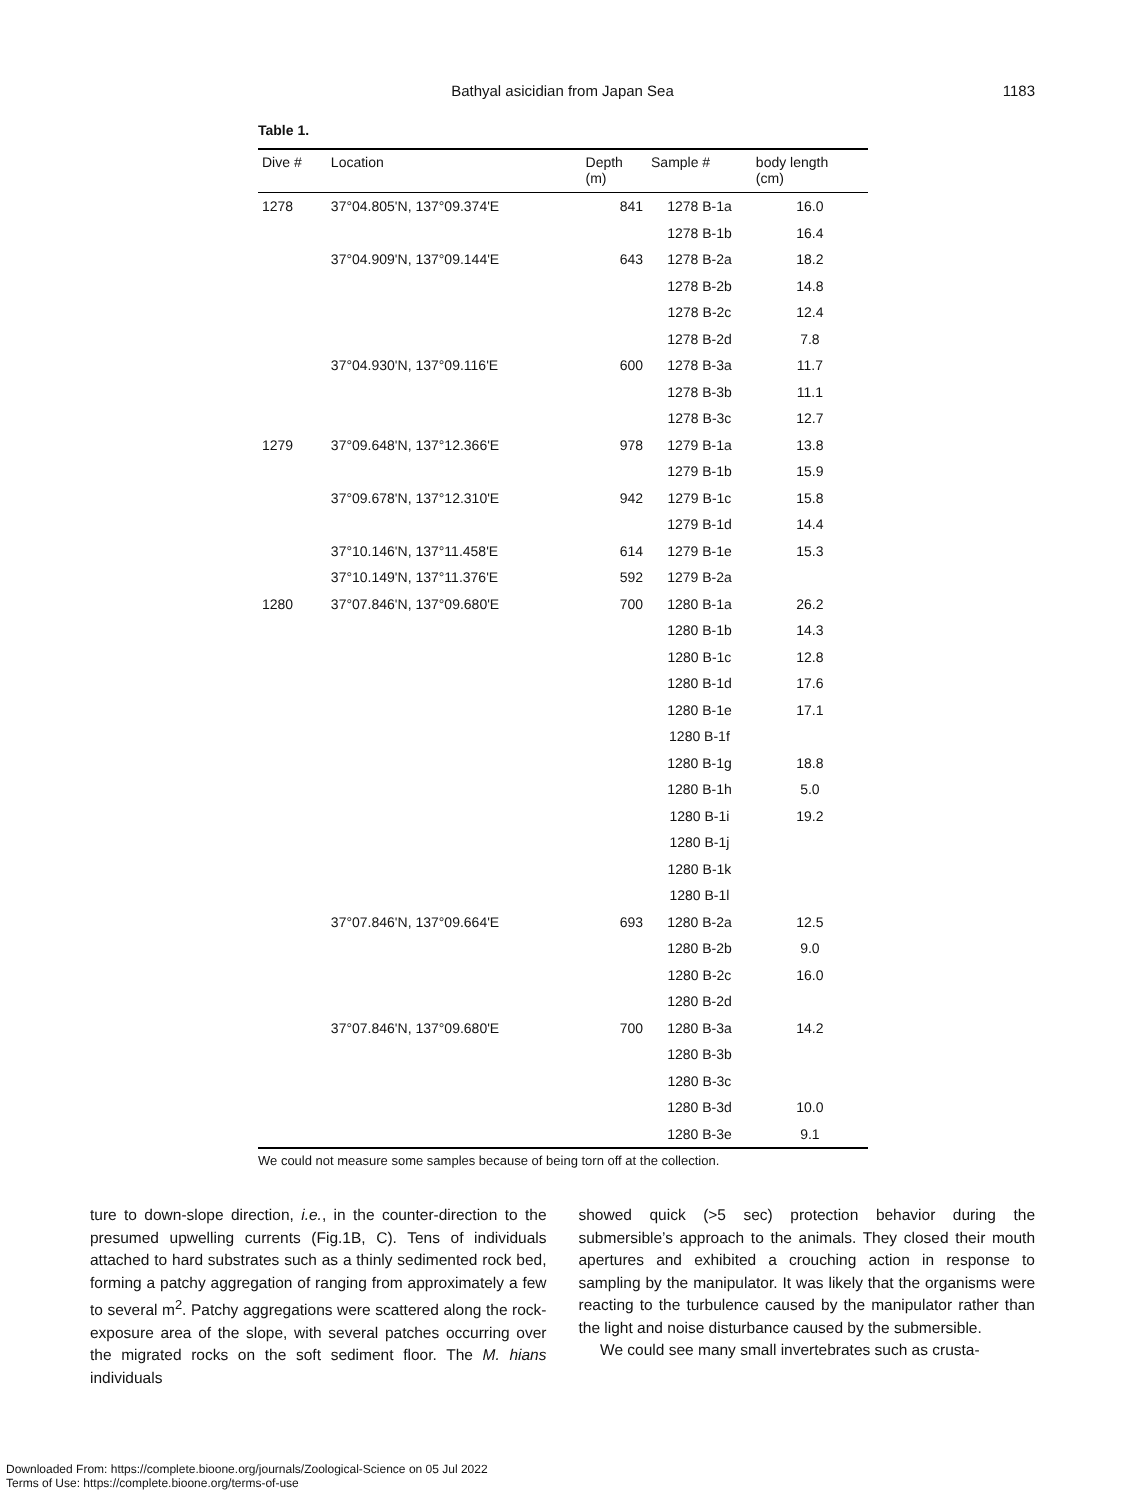Bathyal asicidian from Japan Sea
1183
Table 1.
| Dive # | Location | Depth (m) | Sample # | body length (cm) |
| --- | --- | --- | --- | --- |
| 1278 | 37°04.805'N, 137°09.374'E | 841 | 1278 B-1a | 16.0 |
| | | | 1278 B-1b | 16.4 |
| | 37°04.909'N, 137°09.144'E | 643 | 1278 B-2a | 18.2 |
| | | | 1278 B-2b | 14.8 |
| | | | 1278 B-2c | 12.4 |
| | | | 1278 B-2d | 7.8 |
| | 37°04.930'N, 137°09.116'E | 600 | 1278 B-3a | 11.7 |
| | | | 1278 B-3b | 11.1 |
| | | | 1278 B-3c | 12.7 |
| 1279 | 37°09.648'N, 137°12.366'E | 978 | 1279 B-1a | 13.8 |
| | | | 1279 B-1b | 15.9 |
| | 37°09.678'N, 137°12.310'E | 942 | 1279 B-1c | 15.8 |
| | | | 1279 B-1d | 14.4 |
| | 37°10.146'N, 137°11.458'E | 614 | 1279 B-1e | 15.3 |
| | 37°10.149'N, 137°11.376'E | 592 | 1279 B-2a | |
| 1280 | 37°07.846'N, 137°09.680'E | 700 | 1280 B-1a | 26.2 |
| | | | 1280 B-1b | 14.3 |
| | | | 1280 B-1c | 12.8 |
| | | | 1280 B-1d | 17.6 |
| | | | 1280 B-1e | 17.1 |
| | | | 1280 B-1f | |
| | | | 1280 B-1g | 18.8 |
| | | | 1280 B-1h | 5.0 |
| | | | 1280 B-1i | 19.2 |
| | | | 1280 B-1j | |
| | | | 1280 B-1k | |
| | | | 1280 B-1l | |
| | 37°07.846'N, 137°09.664'E | 693 | 1280 B-2a | 12.5 |
| | | | 1280 B-2b | 9.0 |
| | | | 1280 B-2c | 16.0 |
| | | | 1280 B-2d | |
| | 37°07.846'N, 137°09.680'E | 700 | 1280 B-3a | 14.2 |
| | | | 1280 B-3b | |
| | | | 1280 B-3c | |
| | | | 1280 B-3d | 10.0 |
| | | | 1280 B-3e | 9.1 |
We could not measure some samples because of being torn off at the collection.
ture to down-slope direction, i.e., in the counter-direction to the presumed upwelling currents (Fig.1B, C). Tens of individuals attached to hard substrates such as a thinly sedimented rock bed, forming a patchy aggregation of ranging from approximately a few to several m<sup>2</sup>. Patchy aggregations were scattered along the rock-exposure area of the slope, with several patches occurring over the migrated rocks on the soft sediment floor. The M. hians individuals
showed quick (>5 sec) protection behavior during the submersible’s approach to the animals. They closed their mouth apertures and exhibited a crouching action in response to sampling by the manipulator. It was likely that the organisms were reacting to the turbulence caused by the manipulator rather than the light and noise disturbance caused by the submersible.
We could see many small invertebrates such as crusta-
Downloaded From: https://complete.bioone.org/journals/Zoological-Science on 05 Jul 2022
Terms of Use: https://complete.bioone.org/terms-of-use